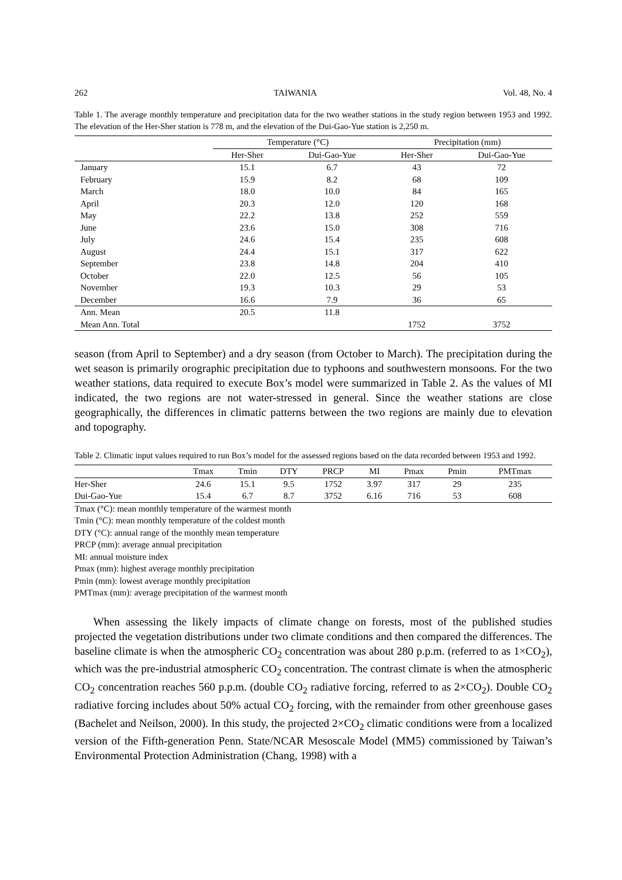262 TAIWANIA Vol. 48, No. 4
Table 1. The average monthly temperature and precipitation data for the two weather stations in the study region between 1953 and 1992. The elevation of the Her-Sher station is 778 m, and the elevation of the Dui-Gao-Yue station is 2,250 m.
| | Temperature (°C) | | Precipitation (mm) | |
| --- | --- | --- | --- | --- |
| | Her-Sher | Dui-Gao-Yue | Her-Sher | Dui-Gao-Yue |
| January | 15.1 | 6.7 | 43 | 72 |
| February | 15.9 | 8.2 | 68 | 109 |
| March | 18.0 | 10.0 | 84 | 165 |
| April | 20.3 | 12.0 | 120 | 168 |
| May | 22.2 | 13.8 | 252 | 559 |
| June | 23.6 | 15.0 | 308 | 716 |
| July | 24.6 | 15.4 | 235 | 608 |
| August | 24.4 | 15.1 | 317 | 622 |
| September | 23.8 | 14.8 | 204 | 410 |
| October | 22.0 | 12.5 | 56 | 105 |
| November | 19.3 | 10.3 | 29 | 53 |
| December | 16.6 | 7.9 | 36 | 65 |
| Ann. Mean | 20.5 | 11.8 | | |
| Mean Ann. Total | | | 1752 | 3752 |
season (from April to September) and a dry season (from October to March). The precipitation during the wet season is primarily orographic precipitation due to typhoons and southwestern monsoons. For the two weather stations, data required to execute Box’s model were summarized in Table 2. As the values of MI indicated, the two regions are not water-stressed in general. Since the weather stations are close geographically, the differences in climatic patterns between the two regions are mainly due to elevation and topography.
Table 2. Climatic input values required to run Box’s model for the assessed regions based on the data recorded between 1953 and 1992.
| | Tmax | Tmin | DTY | PRCP | MI | Pmax | Pmin | PMTmax |
| --- | --- | --- | --- | --- | --- | --- | --- | --- |
| Her-Sher | 24.6 | 15.1 | 9.5 | 1752 | 3.97 | 317 | 29 | 235 |
| Dui-Gao-Yue | 15.4 | 6.7 | 8.7 | 3752 | 6.16 | 716 | 53 | 608 |
Tmax (°C): mean monthly temperature of the warmest month
Tmin (°C): mean monthly temperature of the coldest month
DTY (°C): annual range of the monthly mean temperature
PRCP (mm): average annual precipitation
MI: annual moisture index
Pmax (mm): highest average monthly precipitation
Pmin (mm): lowest average monthly precipitation
PMTmax (mm): average precipitation of the warmest month
When assessing the likely impacts of climate change on forests, most of the published studies projected the vegetation distributions under two climate conditions and then compared the differences. The baseline climate is when the atmospheric CO<sub>2</sub> concentration was about 280 p.p.m. (referred to as 1×CO<sub>2</sub>), which was the pre-industrial atmospheric CO<sub>2</sub> concentration. The contrast climate is when the atmospheric CO<sub>2</sub> concentration reaches 560 p.p.m. (double CO<sub>2</sub> radiative forcing, referred to as 2×CO<sub>2</sub>). Double CO<sub>2</sub> radiative forcing includes about 50% actual CO<sub>2</sub> forcing, with the remainder from other greenhouse gases (Bachelet and Neilson, 2000). In this study, the projected 2×CO<sub>2</sub> climatic conditions were from a localized version of the Fifth-generation Penn. State/NCAR Mesoscale Model (MM5) commissioned by Taiwan’s Environmental Protection Administration (Chang, 1998) with a